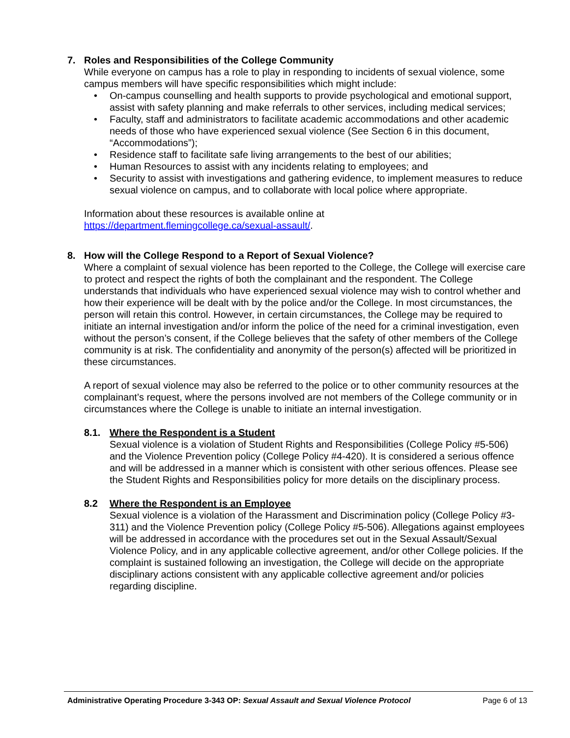7. Roles and Responsibilities of the College Community
While everyone on campus has a role to play in responding to incidents of sexual violence, some campus members will have specific responsibilities which might include:
• On-campus counselling and health supports to provide psychological and emotional support, assist with safety planning and make referrals to other services, including medical services;
• Faculty, staff and administrators to facilitate academic accommodations and other academic needs of those who have experienced sexual violence (See Section 6 in this document, “Accommodations”);
• Residence staff to facilitate safe living arrangements to the best of our abilities;
• Human Resources to assist with any incidents relating to employees; and
• Security to assist with investigations and gathering evidence, to implement measures to reduce sexual violence on campus, and to collaborate with local police where appropriate.
Information about these resources is available online at
https://department.flemingcollege.ca/sexual-assault/.
8. How will the College Respond to a Report of Sexual Violence?
Where a complaint of sexual violence has been reported to the College, the College will exercise care to protect and respect the rights of both the complainant and the respondent. The College understands that individuals who have experienced sexual violence may wish to control whether and how their experience will be dealt with by the police and/or the College. In most circumstances, the person will retain this control. However, in certain circumstances, the College may be required to initiate an internal investigation and/or inform the police of the need for a criminal investigation, even without the person’s consent, if the College believes that the safety of other members of the College community is at risk. The confidentiality and anonymity of the person(s) affected will be prioritized in these circumstances.
A report of sexual violence may also be referred to the police or to other community resources at the complainant’s request, where the persons involved are not members of the College community or in circumstances where the College is unable to initiate an internal investigation.
8.1. Where the Respondent is a Student
Sexual violence is a violation of Student Rights and Responsibilities (College Policy #5-506) and the Violence Prevention policy (College Policy #4-420). It is considered a serious offence and will be addressed in a manner which is consistent with other serious offences. Please see the Student Rights and Responsibilities policy for more details on the disciplinary process.
8.2 Where the Respondent is an Employee
Sexual violence is a violation of the Harassment and Discrimination policy (College Policy #3-311) and the Violence Prevention policy (College Policy #5-506). Allegations against employees will be addressed in accordance with the procedures set out in the Sexual Assault/Sexual Violence Policy, and in any applicable collective agreement, and/or other College policies. If the complaint is sustained following an investigation, the College will decide on the appropriate disciplinary actions consistent with any applicable collective agreement and/or policies regarding discipline.
Administrative Operating Procedure 3-343 OP: Sexual Assault and Sexual Violence Protocol Page 6 of 13